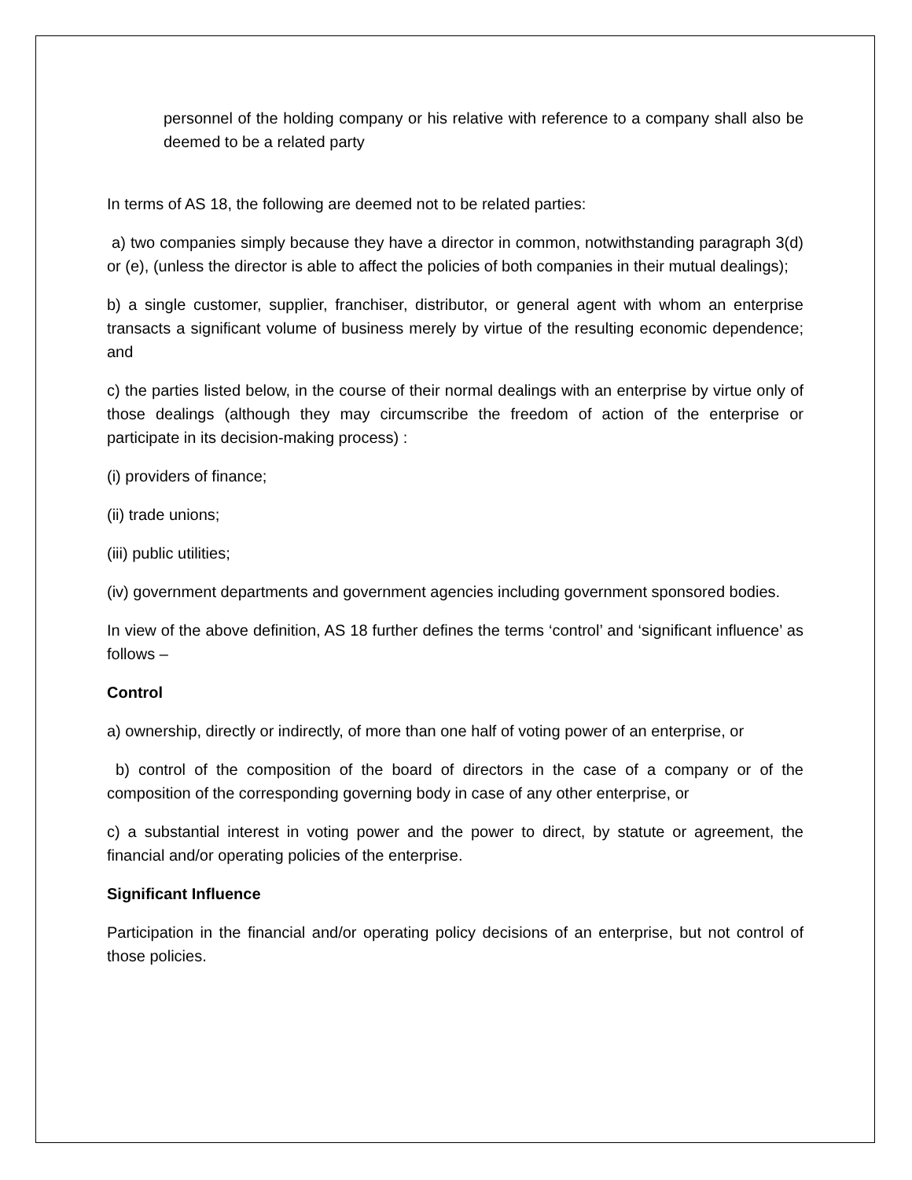personnel of the holding company or his relative with reference to a company shall also be deemed to be a related party
In terms of AS 18, the following are deemed not to be related parties:
a) two companies simply because they have a director in common, notwithstanding paragraph 3(d) or (e), (unless the director is able to affect the policies of both companies in their mutual dealings);
b) a single customer, supplier, franchiser, distributor, or general agent with whom an enterprise transacts a significant volume of business merely by virtue of the resulting economic dependence; and
c) the parties listed below, in the course of their normal dealings with an enterprise by virtue only of those dealings (although they may circumscribe the freedom of action of the enterprise or participate in its decision-making process) :
(i) providers of finance;
(ii) trade unions;
(iii) public utilities;
(iv) government departments and government agencies including government sponsored bodies.
In view of the above definition, AS 18 further defines the terms ‘control’ and ‘significant influence’ as follows –
Control
a) ownership, directly or indirectly, of more than one half of voting power of an enterprise, or
b) control of the composition of the board of directors in the case of a company or of the composition of the corresponding governing body in case of any other enterprise, or
c) a substantial interest in voting power and the power to direct, by statute or agreement, the financial and/or operating policies of the enterprise.
Significant Influence
Participation in the financial and/or operating policy decisions of an enterprise, but not control of those policies.